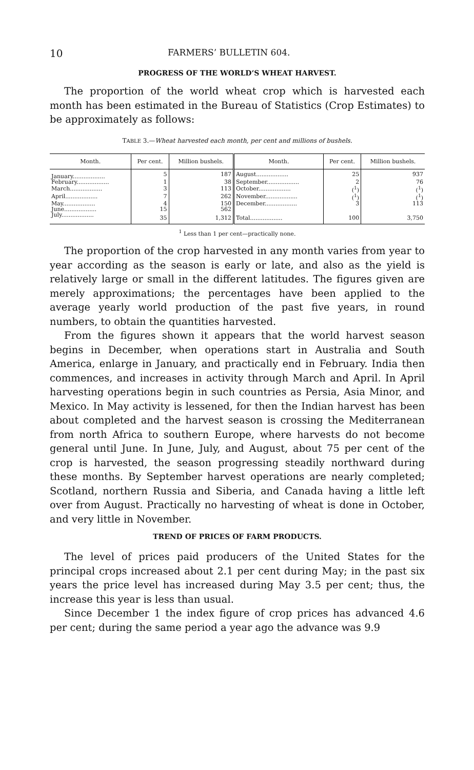10 FARMERS’ BULLETIN 604.
PROGRESS OF THE WORLD’S WHEAT HARVEST.
The proportion of the world wheat crop which is harvested each month has been estimated in the Bureau of Statistics (Crop Estimates) to be approximately as follows:
TABLE 3.—Wheat harvested each month, per cent and millions of bushels.
| Month. | Per cent. | Million bushels. | Month. | Per cent. | Million bushels. |
| --- | --- | --- | --- | --- | --- |
| January.................. | 5 | 187 | August.................. | 25 | 937 |
| February.................. | 1 | 38 | September.................. | 2 | 76 |
| March.................. | 3 | 113 | October.................. | (<sup>1</sup>) | (<sup>1</sup>) |
| April.................. | 7 | 262 | November.................. | (<sup>1</sup>) | (<sup>1</sup>) |
| May.................. | 4 | 150 | December.................. | 3 | 113 |
| June.................. | 15 | 562 | | | |
| July.................. | 35 | 1,312 | Total.................. | 100 | 3,750 |
<sup>1</sup> Less than 1 per cent—practically none.
The proportion of the crop harvested in any month varies from year to year according as the season is early or late, and also as the yield is relatively large or small in the different latitudes. The figures given are merely approximations; the percentages have been applied to the average yearly world production of the past five years, in round numbers, to obtain the quantities harvested.
From the figures shown it appears that the world harvest season begins in December, when operations start in Australia and South America, enlarge in January, and practically end in February. India then commences, and increases in activity through March and April. In April harvesting operations begin in such countries as Persia, Asia Minor, and Mexico. In May activity is lessened, for then the Indian harvest has been about completed and the harvest season is crossing the Mediterranean from north Africa to southern Europe, where harvests do not become general until June. In June, July, and August, about 75 per cent of the crop is harvested, the season progressing steadily northward during these months. By September harvest operations are nearly completed; Scotland, northern Russia and Siberia, and Canada having a little left over from August. Practically no harvesting of wheat is done in October, and very little in November.
TREND OF PRICES OF FARM PRODUCTS.
The level of prices paid producers of the United States for the principal crops increased about 2.1 per cent during May; in the past six years the price level has increased during May 3.5 per cent; thus, the increase this year is less than usual.
Since December 1 the index figure of crop prices has advanced 4.6 per cent; during the same period a year ago the advance was 9.9